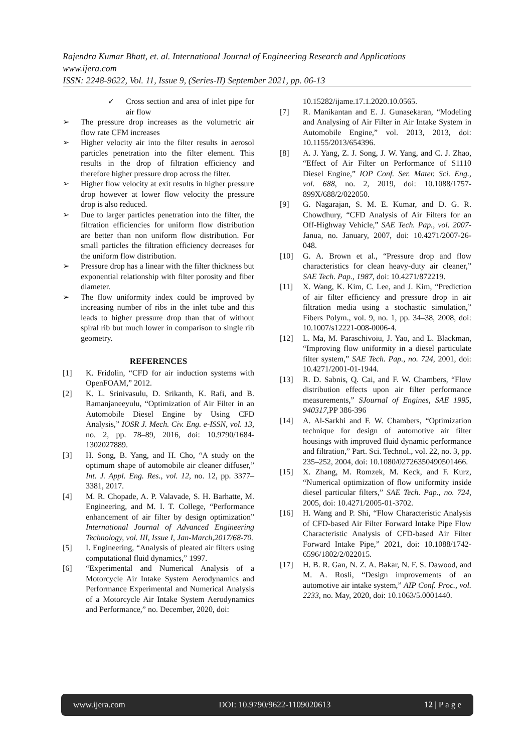Rajendra Kumar Bhatt, et. al. International Journal of Engineering Research and Applications
www.ijera.com
ISSN: 2248-9622, Vol. 11, Issue 9, (Series-II) September 2021, pp. 06-13
✓ Cross section and area of inlet pipe for air flow
➢ The pressure drop increases as the volumetric air flow rate CFM increases
➢ Higher velocity air into the filter results in aerosol particles penetration into the filter element. This results in the drop of filtration efficiency and therefore higher pressure drop across the filter.
➢ Higher flow velocity at exit results in higher pressure drop however at lower flow velocity the pressure drop is also reduced.
➢ Due to larger particles penetration into the filter, the filtration efficiencies for uniform flow distribution are better than non uniform flow distribution. For small particles the filtration efficiency decreases for the uniform flow distribution.
➢ Pressure drop has a linear with the filter thickness but exponential relationship with filter porosity and fiber diameter.
➢ The flow uniformity index could be improved by increasing number of ribs in the inlet tube and this leads to higher pressure drop than that of without spiral rib but much lower in comparison to single rib geometry.
REFERENCES
[1] K. Fridolin, “CFD for air induction systems with OpenFOAM,” 2012.
[2] K. L. Srinivasulu, D. Srikanth, K. Rafi, and B. Ramanjaneeyulu, “Optimization of Air Filter in an Automobile Diesel Engine by Using CFD Analysis,” IOSR J. Mech. Civ. Eng. e-ISSN, vol. 13, no. 2, pp. 78–89, 2016, doi: 10.9790/1684-1302027889.
[3] H. Song, B. Yang, and H. Cho, “A study on the optimum shape of automobile air cleaner diffuser,” Int. J. Appl. Eng. Res., vol. 12, no. 12, pp. 3377–3381, 2017.
[4] M. R. Chopade, A. P. Valavade, S. H. Barhatte, M. Engineering, and M. I. T. College, “Performance enhancement of air filter by design optimization” International Journal of Advanced Engineering Technology, vol. III, Issue I, Jan-March,2017/68-70.
[5] I. Engineering, “Analysis of pleated air filters using computational fluid dynamics,” 1997.
[6] “Experimental and Numerical Analysis of a Motorcycle Air Intake System Aerodynamics and Performance Experimental and Numerical Analysis of a Motorcycle Air Intake System Aerodynamics and Performance,” no. December, 2020, doi:
10.15282/ijame.17.1.2020.10.0565.
[7] R. Manikantan and E. J. Gunasekaran, “Modeling and Analysing of Air Filter in Air Intake System in Automobile Engine,” vol. 2013, 2013, doi: 10.1155/2013/654396.
[8] A. J. Yang, Z. J. Song, J. W. Yang, and C. J. Zhao, “Effect of Air Filter on Performance of S1110 Diesel Engine,” IOP Conf. Ser. Mater. Sci. Eng., vol. 688, no. 2, 2019, doi: 10.1088/1757-899X/688/2/022050.
[9] G. Nagarajan, S. M. E. Kumar, and D. G. R. Chowdhury, “CFD Analysis of Air Filters for an Off-Highway Vehicle,” SAE Tech. Pap., vol. 2007-Janua, no. January, 2007, doi: 10.4271/2007-26-048.
[10] G. A. Brown et al., “Pressure drop and flow characteristics for clean heavy-duty air cleaner,” SAE Tech. Pap., 1987, doi: 10.4271/872219.
[11] X. Wang, K. Kim, C. Lee, and J. Kim, “Prediction of air filter efficiency and pressure drop in air filtration media using a stochastic simulation,” Fibers Polym., vol. 9, no. 1, pp. 34–38, 2008, doi: 10.1007/s12221-008-0006-4.
[12] L. Ma, M. Paraschivoiu, J. Yao, and L. Blackman, “Improving flow uniformity in a diesel particulate filter system,” SAE Tech. Pap., no. 724, 2001, doi: 10.4271/2001-01-1944.
[13] R. D. Sabnis, Q. Cai, and F. W. Chambers, “Flow distribution effects upon air filter performance measurements,” SJournal of Engines, SAE 1995, 940317,PP 386-396
[14] A. Al-Sarkhi and F. W. Chambers, “Optimization technique for design of automotive air filter housings with improved fluid dynamic performance and filtration,” Part. Sci. Technol., vol. 22, no. 3, pp. 235–252, 2004, doi: 10.1080/02726350490501466.
[15] X. Zhang, M. Romzek, M. Keck, and F. Kurz, “Numerical optimization of flow uniformity inside diesel particular filters,” SAE Tech. Pap., no. 724, 2005, doi: 10.4271/2005-01-3702.
[16] H. Wang and P. Shi, “Flow Characteristic Analysis of CFD-based Air Filter Forward Intake Pipe Flow Characteristic Analysis of CFD-based Air Filter Forward Intake Pipe,” 2021, doi: 10.1088/1742-6596/1802/2/022015.
[17] H. B. R. Gan, N. Z. A. Bakar, N. F. S. Dawood, and M. A. Rosli, “Design improvements of an automotive air intake system,” AIP Conf. Proc., vol. 2233, no. May, 2020, doi: 10.1063/5.0001440.
www.ijera.com DOI: 10.9790/9622-1109020613 12 | P a g e